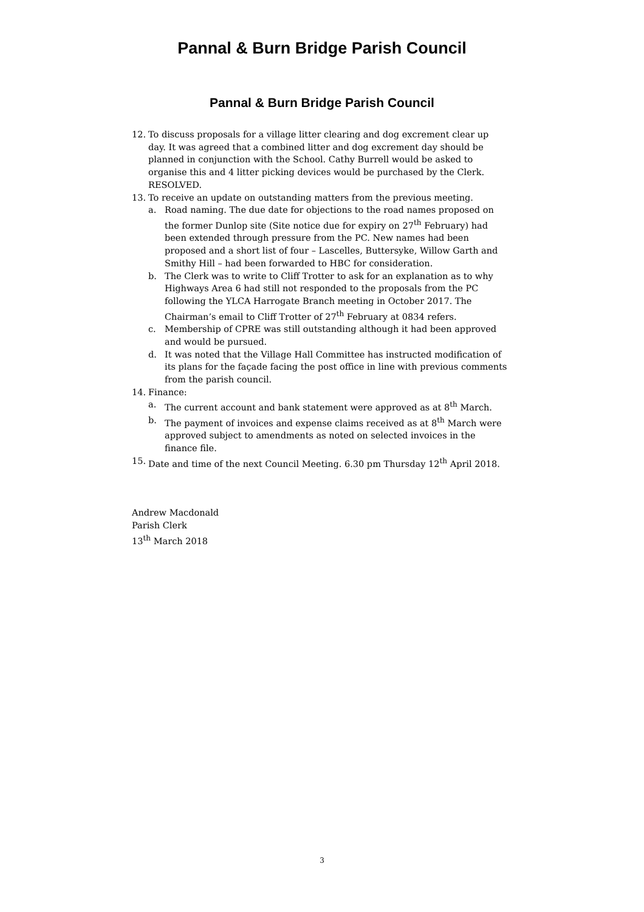Pannal & Burn Bridge Parish Council
Pannal & Burn Bridge Parish Council
12. To discuss proposals for a village litter clearing and dog excrement clear up day. It was agreed that a combined litter and dog excrement day should be planned in conjunction with the School. Cathy Burrell would be asked to organise this and 4 litter picking devices would be purchased by the Clerk. RESOLVED.
13. To receive an update on outstanding matters from the previous meeting.
a. Road naming. The due date for objections to the road names proposed on the former Dunlop site (Site notice due for expiry on 27<sup>th</sup> February) had been extended through pressure from the PC. New names had been proposed and a short list of four – Lascelles, Buttersyke, Willow Garth and Smithy Hill – had been forwarded to HBC for consideration.
b. The Clerk was to write to Cliff Trotter to ask for an explanation as to why Highways Area 6 had still not responded to the proposals from the PC following the YLCA Harrogate Branch meeting in October 2017. The Chairman’s email to Cliff Trotter of 27<sup>th</sup> February at 0834 refers.
c. Membership of CPRE was still outstanding although it had been approved and would be pursued.
d. It was noted that the Village Hall Committee has instructed modification of its plans for the façade facing the post office in line with previous comments from the parish council.
14. Finance:
a. The current account and bank statement were approved as at 8<sup>th</sup> March.
b. The payment of invoices and expense claims received as at 8<sup>th</sup> March were approved subject to amendments as noted on selected invoices in the finance file.
15. Date and time of the next Council Meeting. 6.30 pm Thursday 12<sup>th</sup> April 2018.
Andrew Macdonald
Parish Clerk
13<sup>th</sup> March 2018
3